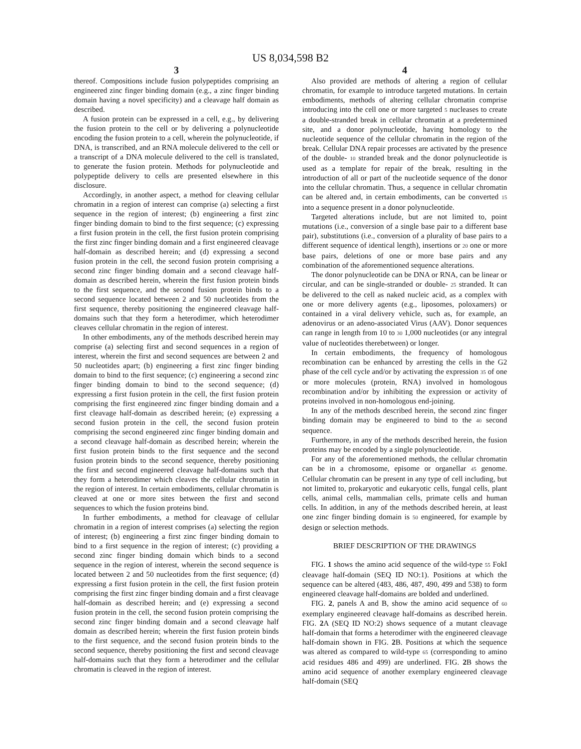US 8,034,598 B2
3
thereof. Compositions include fusion polypeptides comprising an engineered zinc finger binding domain (e.g., a zinc finger binding domain having a novel specificity) and a cleavage half domain as described.
A fusion protein can be expressed in a cell, e.g., by delivering the fusion protein to the cell or by delivering a polynucleotide encoding the fusion protein to a cell, wherein the polynucleotide, if DNA, is transcribed, and an RNA molecule delivered to the cell or a transcript of a DNA molecule delivered to the cell is translated, to generate the fusion protein. Methods for polynucleotide and polypeptide delivery to cells are presented elsewhere in this disclosure.
Accordingly, in another aspect, a method for cleaving cellular chromatin in a region of interest can comprise (a) selecting a first sequence in the region of interest; (b) engineering a first zinc finger binding domain to bind to the first sequence; (c) expressing a first fusion protein in the cell, the first fusion protein comprising the first zinc finger binding domain and a first engineered cleavage half-domain as described herein; and (d) expressing a second fusion protein in the cell, the second fusion protein comprising a second zinc finger binding domain and a second cleavage half-domain as described herein, wherein the first fusion protein binds to the first sequence, and the second fusion protein binds to a second sequence located between 2 and 50 nucleotides from the first sequence, thereby positioning the engineered cleavage half-domains such that they form a heterodimer, which heterodimer cleaves cellular chromatin in the region of interest.
In other embodiments, any of the methods described herein may comprise (a) selecting first and second sequences in a region of interest, wherein the first and second sequences are between 2 and 50 nucleotides apart; (b) engineering a first zinc finger binding domain to bind to the first sequence; (c) engineering a second zinc finger binding domain to bind to the second sequence; (d) expressing a first fusion protein in the cell, the first fusion protein comprising the first engineered zinc finger binding domain and a first cleavage half-domain as described herein; (e) expressing a second fusion protein in the cell, the second fusion protein comprising the second engineered zinc finger binding domain and a second cleavage half-domain as described herein; wherein the first fusion protein binds to the first sequence and the second fusion protein binds to the second sequence, thereby positioning the first and second engineered cleavage half-domains such that they form a heterodimer which cleaves the cellular chromatin in the region of interest. In certain embodiments, cellular chromatin is cleaved at one or more sites between the first and second sequences to which the fusion proteins bind.
In further embodiments, a method for cleavage of cellular chromatin in a region of interest comprises (a) selecting the region of interest; (b) engineering a first zinc finger binding domain to bind to a first sequence in the region of interest; (c) providing a second zinc finger binding domain which binds to a second sequence in the region of interest, wherein the second sequence is located between 2 and 50 nucleotides from the first sequence; (d) expressing a first fusion protein in the cell, the first fusion protein comprising the first zinc finger binding domain and a first cleavage half-domain as described herein; and (e) expressing a second fusion protein in the cell, the second fusion protein comprising the second zinc finger binding domain and a second cleavage half domain as described herein; wherein the first fusion protein binds to the first sequence, and the second fusion protein binds to the second sequence, thereby positioning the first and second cleavage half-domains such that they form a heterodimer and the cellular chromatin is cleaved in the region of interest.
4
Also provided are methods of altering a region of cellular chromatin, for example to introduce targeted mutations. In certain embodiments, methods of altering cellular chromatin comprise introducing into the cell one or more targeted 5 nucleases to create a double-stranded break in cellular chromatin at a predetermined site, and a donor polynucleotide, having homology to the nucleotide sequence of the cellular chromatin in the region of the break. Cellular DNA repair processes are activated by the presence of the double- 10 stranded break and the donor polynucleotide is used as a template for repair of the break, resulting in the introduction of all or part of the nucleotide sequence of the donor into the cellular chromatin. Thus, a sequence in cellular chromatin can be altered and, in certain embodiments, can be converted 15 into a sequence present in a donor polynucleotide.
Targeted alterations include, but are not limited to, point mutations (i.e., conversion of a single base pair to a different base pair), substitutions (i.e., conversion of a plurality of base pairs to a different sequence of identical length), insertions or 20 one or more base pairs, deletions of one or more base pairs and any combination of the aforementioned sequence alterations.
The donor polynucleotide can be DNA or RNA, can be linear or circular, and can be single-stranded or double- 25 stranded. It can be delivered to the cell as naked nucleic acid, as a complex with one or more delivery agents (e.g., liposomes, poloxamers) or contained in a viral delivery vehicle, such as, for example, an adenovirus or an adeno-associated Virus (AAV). Donor sequences can range in length from 10 to 30 1,000 nucleotides (or any integral value of nucleotides therebetween) or longer.
In certain embodiments, the frequency of homologous recombination can be enhanced by arresting the cells in the G2 phase of the cell cycle and/or by activating the expression 35 of one or more molecules (protein, RNA) involved in homologous recombination and/or by inhibiting the expression or activity of proteins involved in non-homologous end-joining.
In any of the methods described herein, the second zinc finger binding domain may be engineered to bind to the 40 second sequence.
Furthermore, in any of the methods described herein, the fusion proteins may be encoded by a single polynucleotide.
For any of the aforementioned methods, the cellular chromatin can be in a chromosome, episome or organellar 45 genome. Cellular chromatin can be present in any type of cell including, but not limited to, prokaryotic and eukaryotic cells, fungal cells, plant cells, animal cells, mammalian cells, primate cells and human cells. In addition, in any of the methods described herein, at least one zinc finger binding domain is 50 engineered, for example by design or selection methods.
BRIEF DESCRIPTION OF THE DRAWINGS
FIG. 1 shows the amino acid sequence of the wild-type 55 FokI cleavage half-domain (SEQ ID NO:1). Positions at which the sequence can be altered (483, 486, 487, 490, 499 and 538) to form engineered cleavage half-domains are bolded and underlined.
FIG. 2, panels A and B, show the amino acid sequence of 60 exemplary engineered cleavage half-domains as described herein. FIG. 2 A (SEQ ID NO:2) shows sequence of a mutant cleavage half-domain that forms a heterodimer with the engineered cleavage half-domain shown in FIG. 2 B. Positions at which the sequence was altered as compared to wild-type 65 (corresponding to amino acid residues 486 and 499) are underlined. FIG. 2 B shows the amino acid sequence of another exemplary engineered cleavage half-domain (SEQ